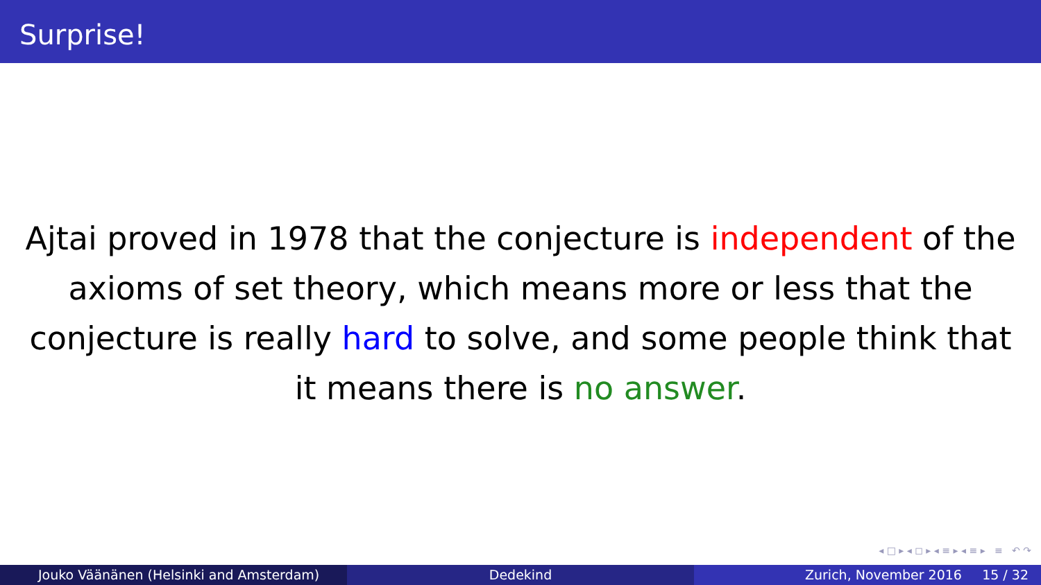Surprise!
Ajtai proved in 1978 that the conjecture is independent of the axioms of set theory, which means more or less that the conjecture is really hard to solve, and some people think that it means there is no answer.
◂ □ ▸ ◂ ◻ ▸ ◂ ≡ ▸ ◂ ≡ ▸ ≡ ↶ ↷
Jouko Väänänen (Helsinki and Amsterdam) Dedekind Zurich, November 2016 15 / 32